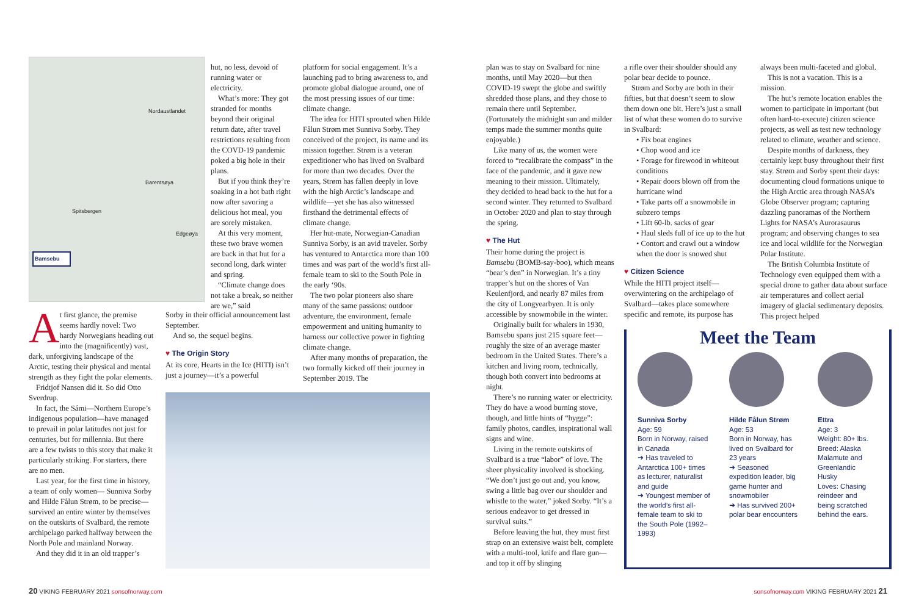Nordaustlandet
Barentsøya
Spitsbergen
Edgeøya
Bamsebu
At first glance, the premise seems hardly novel: Two hardy Norwegians heading out into the (magnificently) vast, dark, unforgiving landscape of the Arctic, testing their physical and mental strength as they fight the polar elements.
Fridtjof Nansen did it. So did Otto Sverdrup.
In fact, the Sámi—Northern Europe’s indigenous population—have managed to prevail in polar latitudes not just for centuries, but for millennia. But there are a few twists to this story that make it particularly striking. For starters, there are no men.
Last year, for the first time in history, a team of only women— Sunniva Sorby and Hilde Fålun Strøm, to be precise—survived an entire winter by themselves on the outskirts of Svalbard, the remote archipelago parked halfway between the North Pole and mainland Norway.
And they did it in an old trapper’s
hut, no less, devoid of running water or electricity.
What’s more: They got stranded for months beyond their original return date, after travel restrictions resulting from the COVD-19 pandemic poked a big hole in their plans.
But if you think they’re soaking in a hot bath right now after savoring a delicious hot meal, you are sorely mistaken.
At this very moment, these two brave women are back in that hut for a second long, dark winter and spring.
“Climate change does not take a break, so neither are we,” said
Sorby in their official announcement last September.
And so, the sequel begins.
♥ The Origin Story
At its core, Hearts in the Ice (HITI) isn’t just a journey—it’s a powerful
platform for social engagement. It’s a launching pad to bring awareness to, and promote global dialogue around, one of the most pressing issues of our time: climate change.
The idea for HITI sprouted when Hilde Fålun Strøm met Sunniva Sorby. They conceived of the project, its name and its mission together. Strøm is a veteran expeditioner who has lived on Svalbard for more than two decades. Over the years, Strøm has fallen deeply in love with the high Arctic’s landscape and wildlife—yet she has also witnessed firsthand the detrimental effects of climate change.
Her hut-mate, Norwegian-Canadian Sunniva Sorby, is an avid traveler. Sorby has ventured to Antarctica more than 100 times and was part of the world’s first all-female team to ski to the South Pole in the early ‘90s.
The two polar pioneers also share many of the same passions: outdoor adventure, the environment, female empowerment and uniting humanity to harness our collective power in fighting climate change.
After many months of preparation, the two formally kicked off their journey in September 2019. The
plan was to stay on Svalbard for nine months, until May 2020—but then COVID-19 swept the globe and swiftly shredded those plans, and they chose to remain there until September. (Fortunately the midnight sun and milder temps made the summer months quite enjoyable.)
Like many of us, the women were forced to “recalibrate the compass” in the face of the pandemic, and it gave new meaning to their mission. Ultimately, they decided to head back to the hut for a second winter. They returned to Svalbard in October 2020 and plan to stay through the spring.
♥ The Hut
Their home during the project is Bamsebu (BOMB-say-boo), which means “bear’s den” in Norwegian. It’s a tiny trapper’s hut on the shores of Van Keulenfjord, and nearly 87 miles from the city of Longyearbyen. It is only accessible by snowmobile in the winter.
Originally built for whalers in 1930, Bamsebu spans just 215 square feet—roughly the size of an average master bedroom in the United States. There’s a kitchen and living room, technically, though both convert into bedrooms at night.
There’s no running water or electricity. They do have a wood burning stove, though, and little hints of “hygge”: family photos, candles, inspirational wall signs and wine.
Living in the remote outskirts of Svalbard is a true “labor” of love. The sheer physicality involved is shocking. “We don’t just go out and, you know, swing a little bag over our shoulder and whistle to the water,” joked Sorby. “It’s a serious endeavor to get dressed in survival suits.”
Before leaving the hut, they must first strap on an extensive waist belt, complete with a multi-tool, knife and flare gun—and top it off by slinging
a rifle over their shoulder should any polar bear decide to pounce.
Strøm and Sorby are both in their fifties, but that doesn’t seem to slow them down one bit. Here’s just a small list of what these women do to survive in Svalbard:
• Fix boat engines
• Chop wood and ice
• Forage for firewood in whiteout conditions
• Repair doors blown off from the hurricane wind
• Take parts off a snowmobile in subzero temps
• Lift 60-lb. sacks of gear
• Haul sleds full of ice up to the hut
• Contort and crawl out a window when the door is snowed shut
♥ Citizen Science
While the HITI project itself—overwintering on the archipelago of Svalbard—takes place somewhere specific and remote, its purpose has
always been multi-faceted and global.
This is not a vacation. This is a mission.
The hut’s remote location enables the women to participate in important (but often hard-to-execute) citizen science projects, as well as test new technology related to climate, weather and science.
Despite months of darkness, they certainly kept busy throughout their first stay. Strøm and Sorby spent their days: documenting cloud formations unique to the High Arctic area through NASA’s Globe Observer program; capturing dazzling panoramas of the Northern Lights for NASA’s Aurorasaurus program; and observing changes to sea ice and local wildlife for the Norwegian Polar Institute.
The British Columbia Institute of Technology even equipped them with a special drone to gather data about surface air temperatures and collect aerial imagery of glacial sedimentary deposits. This project helped
Meet the Team
Sunniva Sorby
Age: 59
Born in Norway, raised in Canada
➜ Has traveled to Antarctica 100+ times as lecturer, naturalist and guide
➜ Youngest member of the world’s first all-female team to ski to the South Pole (1992–1993)
Hilde Fålun Strøm
Age: 53
Born in Norway, has lived on Svalbard for 23 years
➜ Seasoned expedition leader, big game hunter and snowmobiler
➜ Has survived 200+ polar bear encounters
Ettra
Age: 3
Weight: 80+ lbs.
Breed: Alaska Malamute and Greenlandic Husky
Loves: Chasing reindeer and being scratched behind the ears.
20 VIKING FEBRUARY 2021 sonsofnorway.com
sonsofnorway.com VIKING FEBRUARY 2021 21